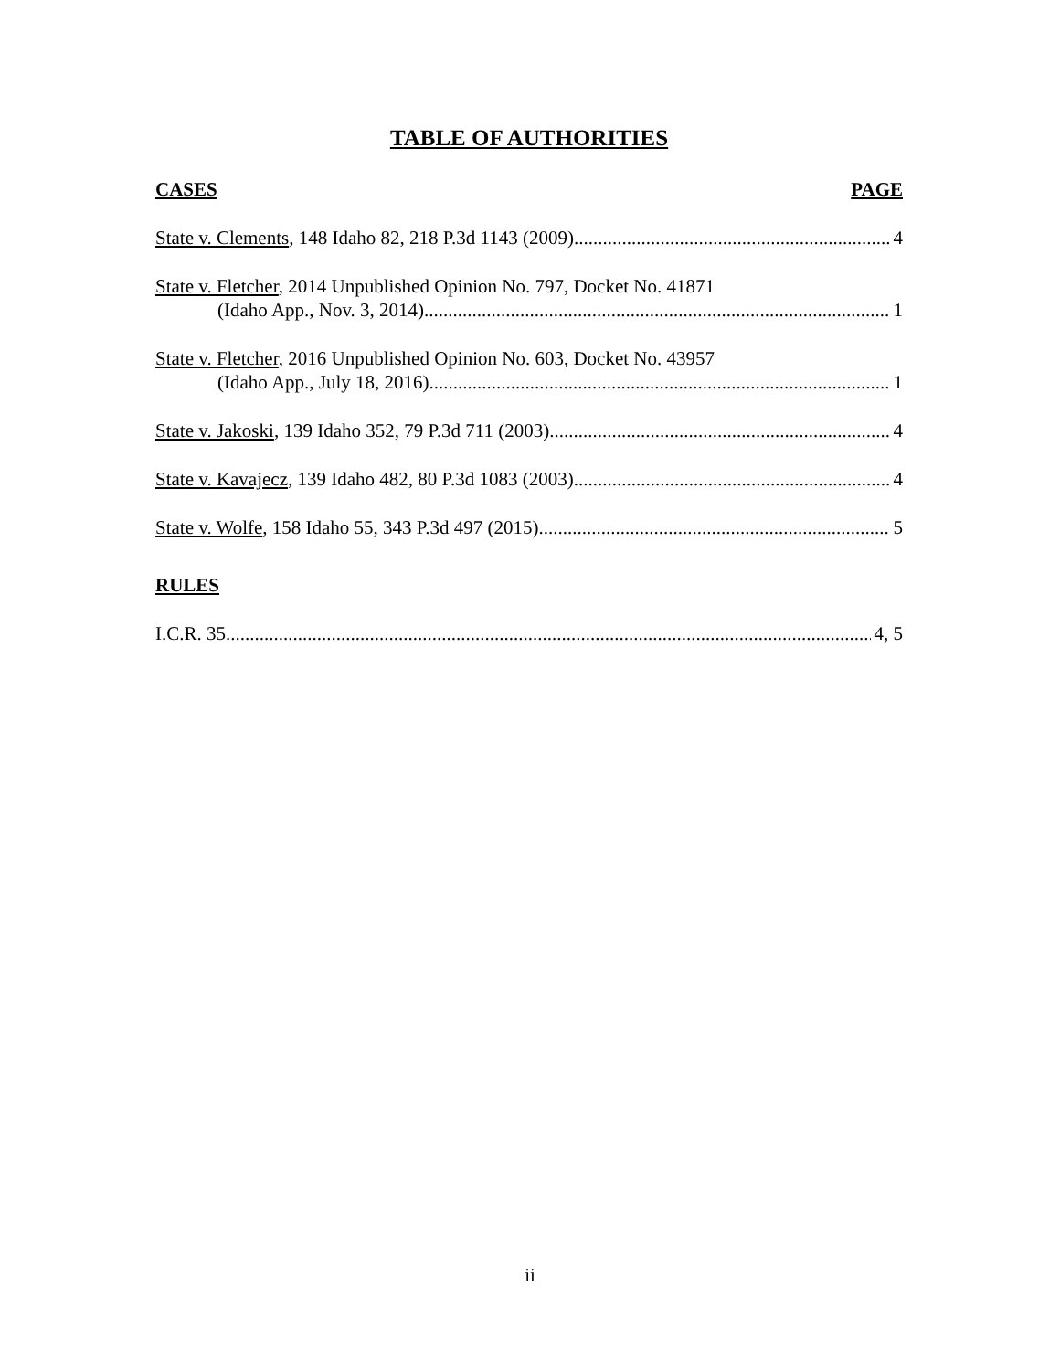TABLE OF AUTHORITIES
CASES PAGE
State v. Clements, 148 Idaho 82, 218 P.3d 1143 (2009) 4
State v. Fletcher, 2014 Unpublished Opinion No. 797, Docket No. 41871
(Idaho App., Nov. 3, 2014) 1
State v. Fletcher, 2016 Unpublished Opinion No. 603, Docket No. 43957
(Idaho App., July 18, 2016) 1
State v. Jakoski, 139 Idaho 352, 79 P.3d 711 (2003) 4
State v. Kavajecz, 139 Idaho 482, 80 P.3d 1083 (2003) 4
State v. Wolfe, 158 Idaho 55, 343 P.3d 497 (2015) 5
RULES
I.C.R. 35 4, 5
ii